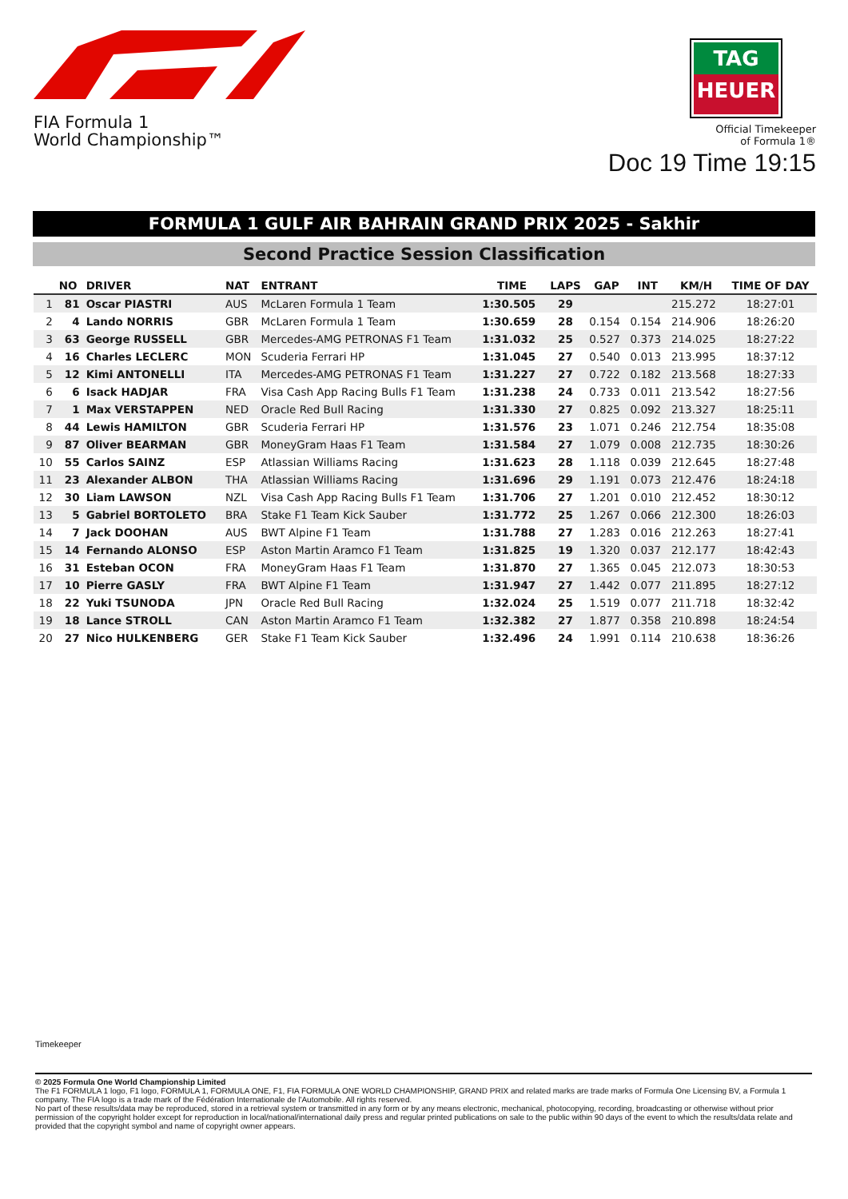FIA Formula 1
World Championship™
TAG
HEUER
Official Timekeeper
of Formula 1®
Doc 19 Time 19:15
FORMULA 1 GULF AIR BAHRAIN GRAND PRIX 2025 - Sakhir
Second Practice Session Classification
| | NO | DRIVER | NAT | ENTRANT | TIME | LAPS | GAP | INT | KM/H | TIME OF DAY |
| --- | --- | --- | --- | --- | --- | --- | --- | --- | --- | --- |
| 1 | 81 | Oscar PIASTRI | AUS | McLaren Formula 1 Team | 1:30.505 | 29 | | | 215.272 | 18:27:01 |
| 2 | 4 | Lando NORRIS | GBR | McLaren Formula 1 Team | 1:30.659 | 28 | 0.154 | 0.154 | 214.906 | 18:26:20 |
| 3 | 63 | George RUSSELL | GBR | Mercedes-AMG PETRONAS F1 Team | 1:31.032 | 25 | 0.527 | 0.373 | 214.025 | 18:27:22 |
| 4 | 16 | Charles LECLERC | MON | Scuderia Ferrari HP | 1:31.045 | 27 | 0.540 | 0.013 | 213.995 | 18:37:12 |
| 5 | 12 | Kimi ANTONELLI | ITA | Mercedes-AMG PETRONAS F1 Team | 1:31.227 | 27 | 0.722 | 0.182 | 213.568 | 18:27:33 |
| 6 | 6 | Isack HADJAR | FRA | Visa Cash App Racing Bulls F1 Team | 1:31.238 | 24 | 0.733 | 0.011 | 213.542 | 18:27:56 |
| 7 | 1 | Max VERSTAPPEN | NED | Oracle Red Bull Racing | 1:31.330 | 27 | 0.825 | 0.092 | 213.327 | 18:25:11 |
| 8 | 44 | Lewis HAMILTON | GBR | Scuderia Ferrari HP | 1:31.576 | 23 | 1.071 | 0.246 | 212.754 | 18:35:08 |
| 9 | 87 | Oliver BEARMAN | GBR | MoneyGram Haas F1 Team | 1:31.584 | 27 | 1.079 | 0.008 | 212.735 | 18:30:26 |
| 10 | 55 | Carlos SAINZ | ESP | Atlassian Williams Racing | 1:31.623 | 28 | 1.118 | 0.039 | 212.645 | 18:27:48 |
| 11 | 23 | Alexander ALBON | THA | Atlassian Williams Racing | 1:31.696 | 29 | 1.191 | 0.073 | 212.476 | 18:24:18 |
| 12 | 30 | Liam LAWSON | NZL | Visa Cash App Racing Bulls F1 Team | 1:31.706 | 27 | 1.201 | 0.010 | 212.452 | 18:30:12 |
| 13 | 5 | Gabriel BORTOLETO | BRA | Stake F1 Team Kick Sauber | 1:31.772 | 25 | 1.267 | 0.066 | 212.300 | 18:26:03 |
| 14 | 7 | Jack DOOHAN | AUS | BWT Alpine F1 Team | 1:31.788 | 27 | 1.283 | 0.016 | 212.263 | 18:27:41 |
| 15 | 14 | Fernando ALONSO | ESP | Aston Martin Aramco F1 Team | 1:31.825 | 19 | 1.320 | 0.037 | 212.177 | 18:42:43 |
| 16 | 31 | Esteban OCON | FRA | MoneyGram Haas F1 Team | 1:31.870 | 27 | 1.365 | 0.045 | 212.073 | 18:30:53 |
| 17 | 10 | Pierre GASLY | FRA | BWT Alpine F1 Team | 1:31.947 | 27 | 1.442 | 0.077 | 211.895 | 18:27:12 |
| 18 | 22 | Yuki TSUNODA | JPN | Oracle Red Bull Racing | 1:32.024 | 25 | 1.519 | 0.077 | 211.718 | 18:32:42 |
| 19 | 18 | Lance STROLL | CAN | Aston Martin Aramco F1 Team | 1:32.382 | 27 | 1.877 | 0.358 | 210.898 | 18:24:54 |
| 20 | 27 | Nico HULKENBERG | GER | Stake F1 Team Kick Sauber | 1:32.496 | 24 | 1.991 | 0.114 | 210.638 | 18:36:26 |
Timekeeper
© 2025 Formula One World Championship Limited
The F1 FORMULA 1 logo, F1 logo, FORMULA 1, FORMULA ONE, F1, FIA FORMULA ONE WORLD CHAMPIONSHIP, GRAND PRIX and related marks are trade marks of Formula One Licensing BV, a Formula 1 company. The FIA logo is a trade mark of the Fédération Internationale de l'Automobile. All rights reserved.
No part of these results/data may be reproduced, stored in a retrieval system or transmitted in any form or by any means electronic, mechanical, photocopying, recording, broadcasting or otherwise without prior permission of the copyright holder except for reproduction in local/national/international daily press and regular printed publications on sale to the public within 90 days of the event to which the results/data relate and provided that the copyright symbol and name of copyright owner appears.